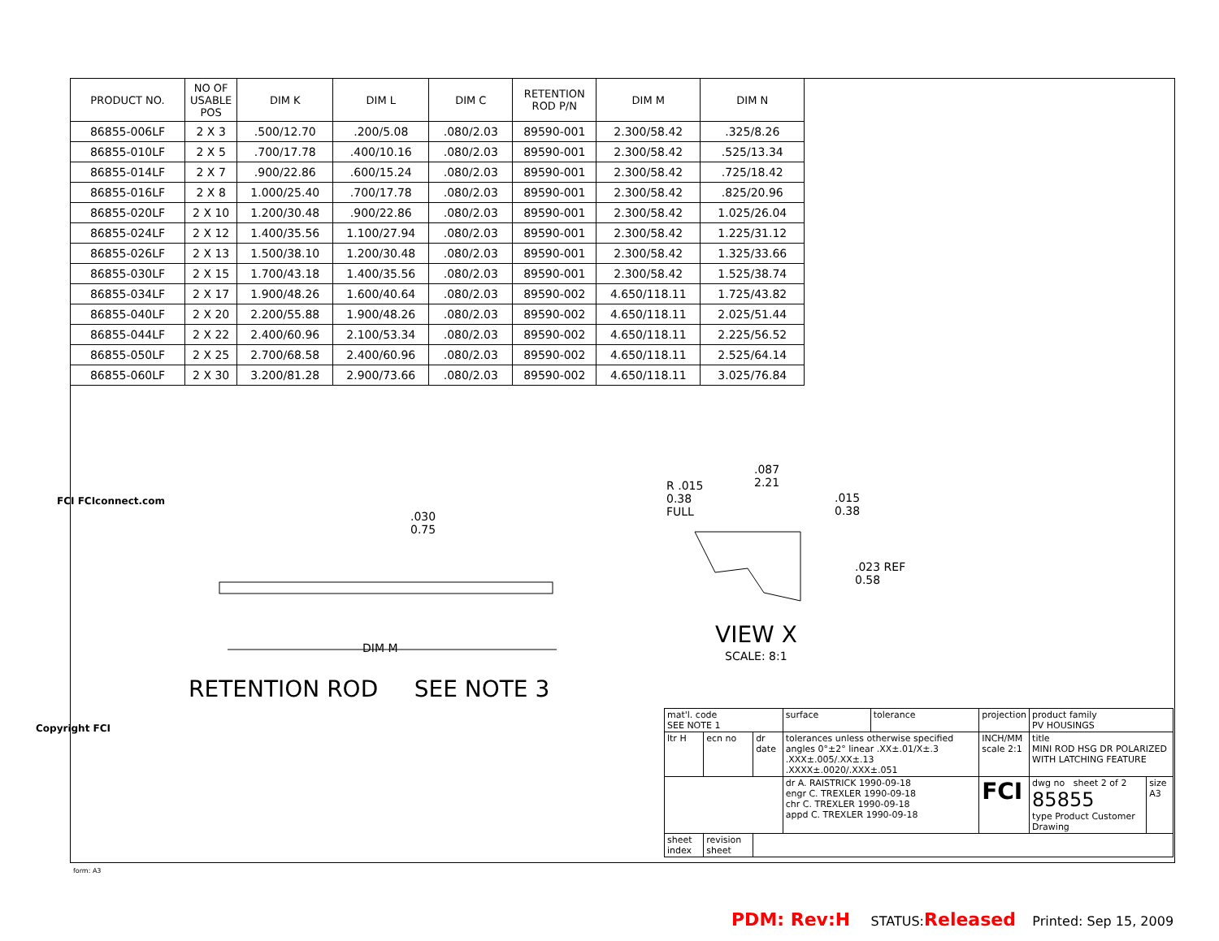| PRODUCT NO. | NO OF USABLE POS | DIM K | DIM L | DIM C | RETENTION ROD P/N | DIM M | DIM N |
| --- | --- | --- | --- | --- | --- | --- | --- |
| 86855-006LF | 2 X 3 | .500/12.70 | .200/5.08 | .080/2.03 | 89590-001 | 2.300/58.42 | .325/8.26 |
| 86855-010LF | 2 X 5 | .700/17.78 | .400/10.16 | .080/2.03 | 89590-001 | 2.300/58.42 | .525/13.34 |
| 86855-014LF | 2 X 7 | .900/22.86 | .600/15.24 | .080/2.03 | 89590-001 | 2.300/58.42 | .725/18.42 |
| 86855-016LF | 2 X 8 | 1.000/25.40 | .700/17.78 | .080/2.03 | 89590-001 | 2.300/58.42 | .825/20.96 |
| 86855-020LF | 2 X 10 | 1.200/30.48 | .900/22.86 | .080/2.03 | 89590-001 | 2.300/58.42 | 1.025/26.04 |
| 86855-024LF | 2 X 12 | 1.400/35.56 | 1.100/27.94 | .080/2.03 | 89590-001 | 2.300/58.42 | 1.225/31.12 |
| 86855-026LF | 2 X 13 | 1.500/38.10 | 1.200/30.48 | .080/2.03 | 89590-001 | 2.300/58.42 | 1.325/33.66 |
| 86855-030LF | 2 X 15 | 1.700/43.18 | 1.400/35.56 | .080/2.03 | 89590-001 | 2.300/58.42 | 1.525/38.74 |
| 86855-034LF | 2 X 17 | 1.900/48.26 | 1.600/40.64 | .080/2.03 | 89590-002 | 4.650/118.11 | 1.725/43.82 |
| 86855-040LF | 2 X 20 | 2.200/55.88 | 1.900/48.26 | .080/2.03 | 89590-002 | 4.650/118.11 | 2.025/51.44 |
| 86855-044LF | 2 X 22 | 2.400/60.96 | 2.100/53.34 | .080/2.03 | 89590-002 | 4.650/118.11 | 2.225/56.52 |
| 86855-050LF | 2 X 25 | 2.700/68.58 | 2.400/60.96 | .080/2.03 | 89590-002 | 4.650/118.11 | 2.525/64.14 |
| 86855-060LF | 2 X 30 | 3.200/81.28 | 2.900/73.66 | .080/2.03 | 89590-002 | 4.650/118.11 | 3.025/76.84 |
.030
0.75
DIM M
RETENTION ROD SEE NOTE 3
R .015
0.38
FULL
.087
2.21
.015
0.38
.023 REF
0.58
VIEW X
SCALE: 8:1
FCI FCIconnect.com
Copyright FCI
form: A3
| mat'l. code SEE NOTE 1 | | | surface | tolerance | projection | product family PV HOUSINGS | |
| ltr H | ecn no | dr date | tolerances unless otherwise specified angles 0°±2° linear .XX±.01/X±.3 .XXX±.005/.XX±.13 .XXXX±.0020/.XXX±.051 | | INCH/MM scale 2:1 | title MINI ROD HSG DR POLARIZED WITH LATCHING FEATURE | |
| | | | dr A. RAISTRICK 1990-09-18 engr C. TREXLER 1990-09-18 chr C. TREXLER 1990-09-18 appd C. TREXLER 1990-09-18 | | FCI | dwg no sheet 2 of 2 85855 type Product Customer Drawing | size A3 |
| sheet index | revision sheet | | | | | | |
PDM: Rev:H STATUS:Released Printed: Sep 15, 2009